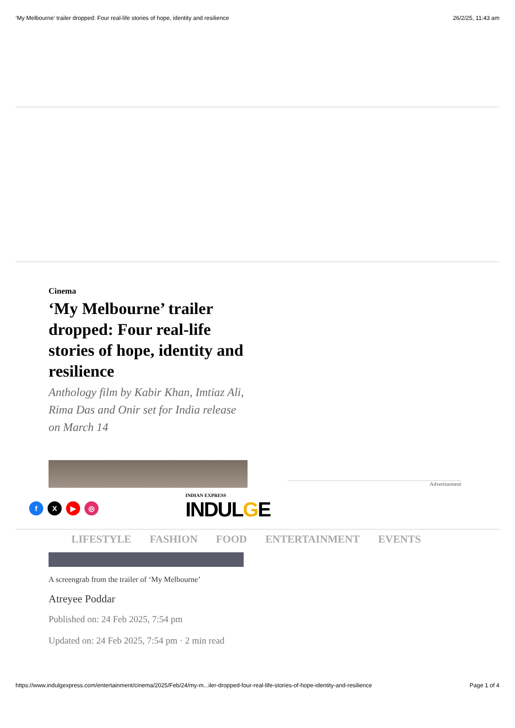‘My Melbourne’ trailer dropped: Four real-life stories of hope, identity and resilience 26/2/25, 11:43 am
Cinema
‘My Melbourne’ trailer dropped: Four real-life stories of hope, identity and resilience
Anthology film by Kabir Khan, Imtiaz Ali, Rima Das and Onir set for India release on March 14
Advertisement
fX ▶ ◎
INDIAN EXPRESS
INDULGE
LIFESTYLE FASHION FOOD ENTERTAINMENT EVENTS
A screengrab from the trailer of ‘My Melbourne’
Atreyee Poddar
Published on: 24 Feb 2025, 7:54 pm
Updated on: 24 Feb 2025, 7:54 pm · 2 min read
https://www.indulgexpress.com/entertainment/cinema/2025/Feb/24/my-m...iler-dropped-four-real-life-stories-of-hope-identity-and-resilience Page 1 of 4